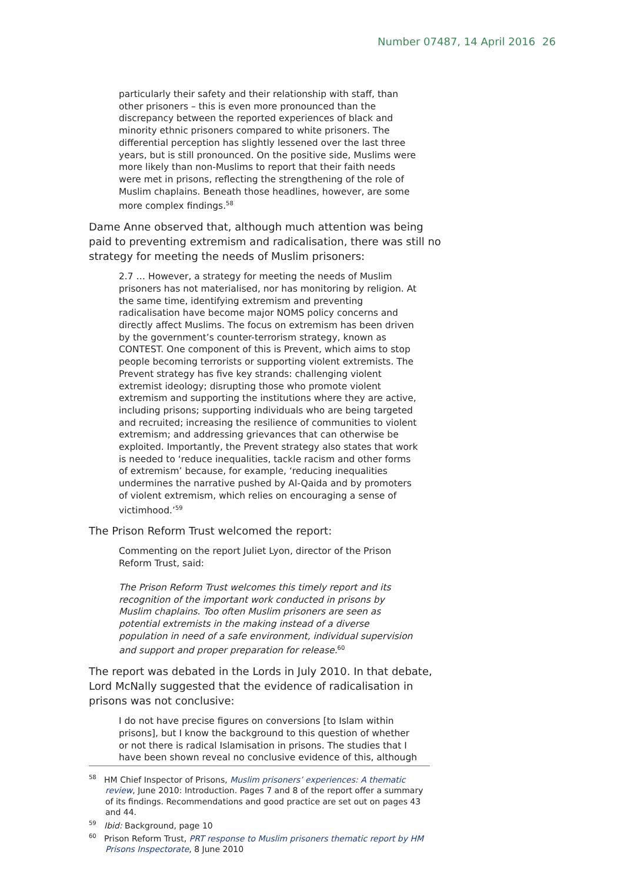Number 07487, 14 April 2016 26
particularly their safety and their relationship with staff, than other prisoners – this is even more pronounced than the discrepancy between the reported experiences of black and minority ethnic prisoners compared to white prisoners. The differential perception has slightly lessened over the last three years, but is still pronounced. On the positive side, Muslims were more likely than non-Muslims to report that their faith needs were met in prisons, reflecting the strengthening of the role of Muslim chaplains. Beneath those headlines, however, are some more complex findings.<sup>58</sup>
Dame Anne observed that, although much attention was being paid to preventing extremism and radicalisation, there was still no strategy for meeting the needs of Muslim prisoners:
2.7 … However, a strategy for meeting the needs of Muslim prisoners has not materialised, nor has monitoring by religion. At the same time, identifying extremism and preventing radicalisation have become major NOMS policy concerns and directly affect Muslims. The focus on extremism has been driven by the government’s counter-terrorism strategy, known as CONTEST. One component of this is Prevent, which aims to stop people becoming terrorists or supporting violent extremists. The Prevent strategy has five key strands: challenging violent extremist ideology; disrupting those who promote violent extremism and supporting the institutions where they are active, including prisons; supporting individuals who are being targeted and recruited; increasing the resilience of communities to violent extremism; and addressing grievances that can otherwise be exploited. Importantly, the Prevent strategy also states that work is needed to ‘reduce inequalities, tackle racism and other forms of extremism’ because, for example, ‘reducing inequalities undermines the narrative pushed by Al-Qaida and by promoters of violent extremism, which relies on encouraging a sense of victimhood.’<sup>59</sup>
The Prison Reform Trust welcomed the report:
Commenting on the report Juliet Lyon, director of the Prison Reform Trust, said:
The Prison Reform Trust welcomes this timely report and its recognition of the important work conducted in prisons by Muslim chaplains. Too often Muslim prisoners are seen as potential extremists in the making instead of a diverse population in need of a safe environment, individual supervision and support and proper preparation for release.<sup>60</sup>
The report was debated in the Lords in July 2010. In that debate, Lord McNally suggested that the evidence of radicalisation in prisons was not conclusive:
I do not have precise figures on conversions [to Islam within prisons], but I know the background to this question of whether or not there is radical Islamisation in prisons. The studies that I have been shown reveal no conclusive evidence of this, although
<sup>58</sup> HM Chief Inspector of Prisons, Muslim prisoners’ experiences: A thematic review, June 2010: Introduction. Pages 7 and 8 of the report offer a summary of its findings. Recommendations and good practice are set out on pages 43 and 44.
<sup>59</sup> Ibid: Background, page 10
<sup>60</sup> Prison Reform Trust, PRT response to Muslim prisoners thematic report by HM Prisons Inspectorate, 8 June 2010